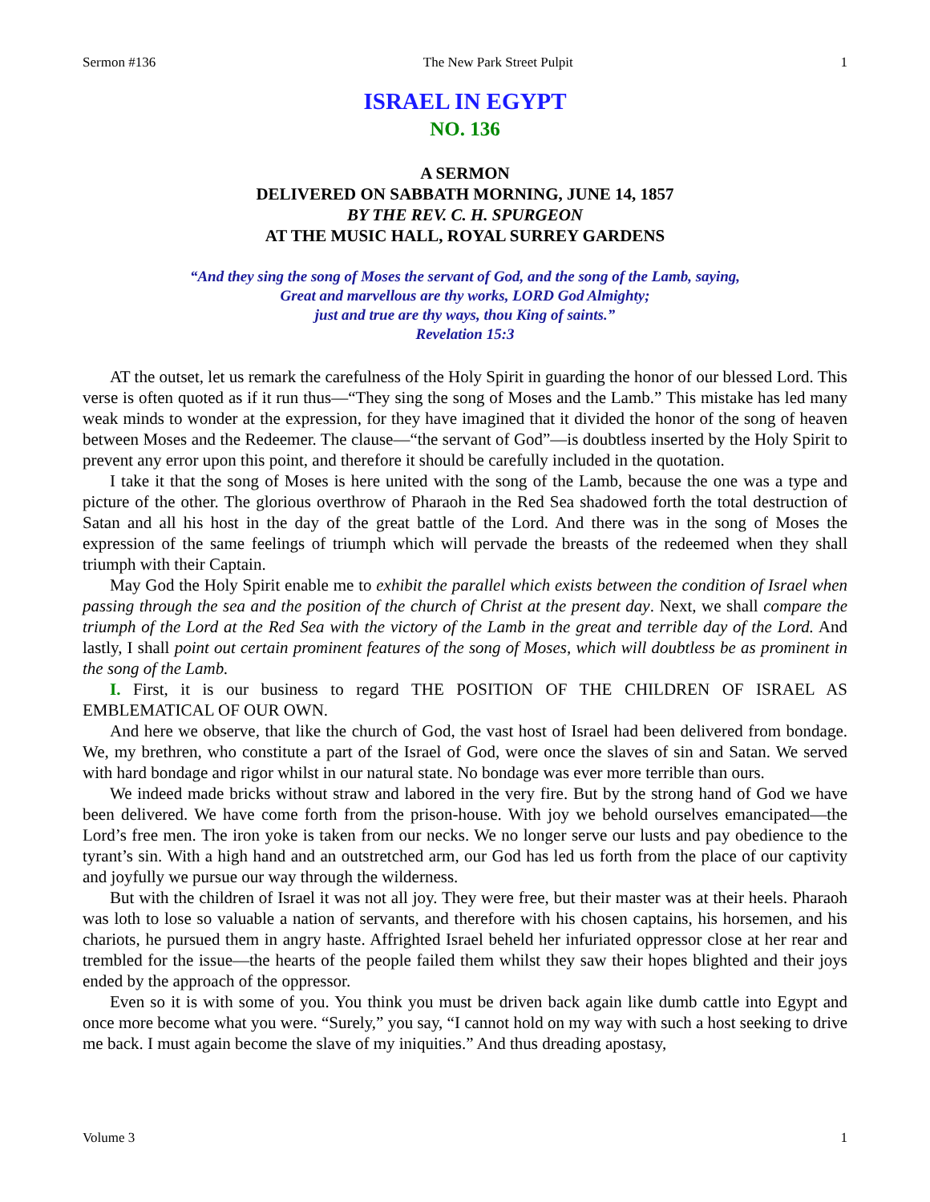Sermon #136 The New Park Street Pulpit 1
ISRAEL IN EGYPT
NO. 136
A SERMON
DELIVERED ON SABBATH MORNING, JUNE 14, 1857
BY THE REV. C. H. SPURGEON
AT THE MUSIC HALL, ROYAL SURREY GARDENS
“And they sing the song of Moses the servant of God, and the song of the Lamb, saying,
Great and marvellous are thy works, LORD God Almighty;
just and true are thy ways, thou King of saints.”
Revelation 15:3
AT the outset, let us remark the carefulness of the Holy Spirit in guarding the honor of our blessed Lord. This verse is often quoted as if it run thus—“They sing the song of Moses and the Lamb.” This mistake has led many weak minds to wonder at the expression, for they have imagined that it divided the honor of the song of heaven between Moses and the Redeemer. The clause—“the servant of God”—is doubtless inserted by the Holy Spirit to prevent any error upon this point, and therefore it should be carefully included in the quotation.
I take it that the song of Moses is here united with the song of the Lamb, because the one was a type and picture of the other. The glorious overthrow of Pharaoh in the Red Sea shadowed forth the total destruction of Satan and all his host in the day of the great battle of the Lord. And there was in the song of Moses the expression of the same feelings of triumph which will pervade the breasts of the redeemed when they shall triumph with their Captain.
May God the Holy Spirit enable me to exhibit the parallel which exists between the condition of Israel when passing through the sea and the position of the church of Christ at the present day. Next, we shall compare the triumph of the Lord at the Red Sea with the victory of the Lamb in the great and terrible day of the Lord. And lastly, I shall point out certain prominent features of the song of Moses, which will doubtless be as prominent in the song of the Lamb.
I. First, it is our business to regard THE POSITION OF THE CHILDREN OF ISRAEL AS EMBLEMATICAL OF OUR OWN.
And here we observe, that like the church of God, the vast host of Israel had been delivered from bondage. We, my brethren, who constitute a part of the Israel of God, were once the slaves of sin and Satan. We served with hard bondage and rigor whilst in our natural state. No bondage was ever more terrible than ours.
We indeed made bricks without straw and labored in the very fire. But by the strong hand of God we have been delivered. We have come forth from the prison-house. With joy we behold ourselves emancipated—the Lord’s free men. The iron yoke is taken from our necks. We no longer serve our lusts and pay obedience to the tyrant’s sin. With a high hand and an outstretched arm, our God has led us forth from the place of our captivity and joyfully we pursue our way through the wilderness.
But with the children of Israel it was not all joy. They were free, but their master was at their heels. Pharaoh was loth to lose so valuable a nation of servants, and therefore with his chosen captains, his horsemen, and his chariots, he pursued them in angry haste. Affrighted Israel beheld her infuriated oppressor close at her rear and trembled for the issue—the hearts of the people failed them whilst they saw their hopes blighted and their joys ended by the approach of the oppressor.
Even so it is with some of you. You think you must be driven back again like dumb cattle into Egypt and once more become what you were. “Surely,” you say, “I cannot hold on my way with such a host seeking to drive me back. I must again become the slave of my iniquities.” And thus dreading apostasy,
Volume 3 1